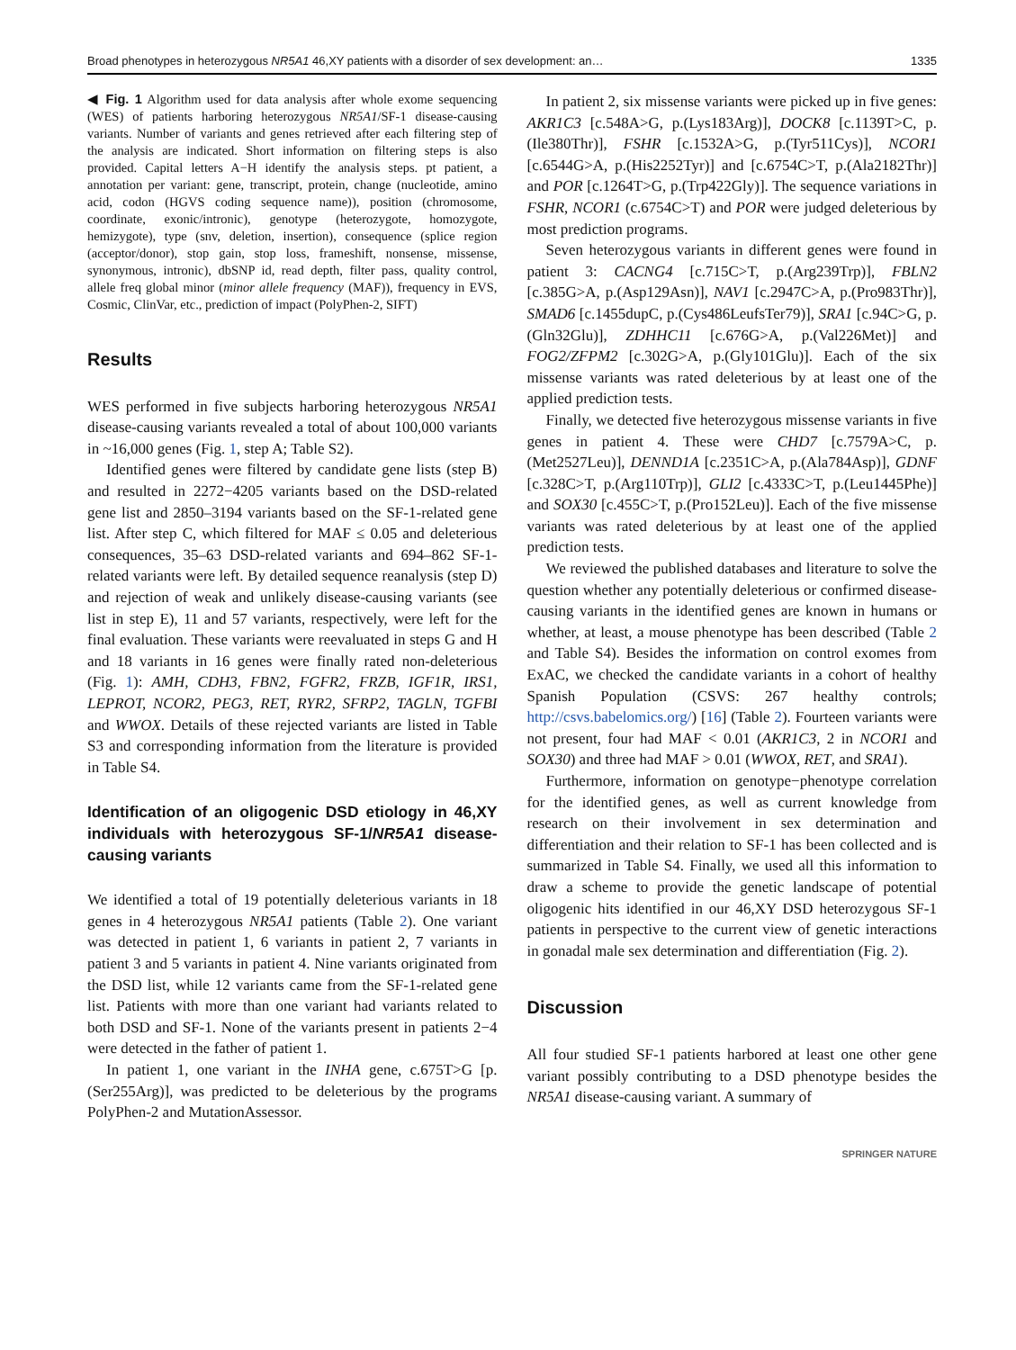Broad phenotypes in heterozygous NR5A1 46,XY patients with a disorder of sex development: an… 1335
◀ Fig. 1 Algorithm used for data analysis after whole exome sequencing (WES) of patients harboring heterozygous NR5A1/SF-1 disease-causing variants. Number of variants and genes retrieved after each filtering step of the analysis are indicated. Short information on filtering steps is also provided. Capital letters A−H identify the analysis steps. pt patient, a annotation per variant: gene, transcript, protein, change (nucleotide, amino acid, codon (HGVS coding sequence name)), position (chromosome, coordinate, exonic/intronic), genotype (heterozygote, homozygote, hemizygote), type (snv, deletion, insertion), consequence (splice region (acceptor/donor), stop gain, stop loss, frameshift, nonsense, missense, synonymous, intronic), dbSNP id, read depth, filter pass, quality control, allele freq global minor (minor allele frequency (MAF)), frequency in EVS, Cosmic, ClinVar, etc., prediction of impact (PolyPhen-2, SIFT)
Results
WES performed in five subjects harboring heterozygous NR5A1 disease-causing variants revealed a total of about 100,000 variants in ~16,000 genes (Fig. 1, step A; Table S2).
Identified genes were filtered by candidate gene lists (step B) and resulted in 2272−4205 variants based on the DSD-related gene list and 2850–3194 variants based on the SF-1-related gene list. After step C, which filtered for MAF ≤ 0.05 and deleterious consequences, 35–63 DSD-related variants and 694–862 SF-1-related variants were left. By detailed sequence reanalysis (step D) and rejection of weak and unlikely disease-causing variants (see list in step E), 11 and 57 variants, respectively, were left for the final evaluation. These variants were reevaluated in steps G and H and 18 variants in 16 genes were finally rated non-deleterious (Fig. 1): AMH, CDH3, FBN2, FGFR2, FRZB, IGF1R, IRS1, LEPROT, NCOR2, PEG3, RET, RYR2, SFRP2, TAGLN, TGFBI and WWOX. Details of these rejected variants are listed in Table S3 and corresponding information from the literature is provided in Table S4.
Identification of an oligogenic DSD etiology in 46,XY individuals with heterozygous SF-1/NR5A1 disease-causing variants
We identified a total of 19 potentially deleterious variants in 18 genes in 4 heterozygous NR5A1 patients (Table 2). One variant was detected in patient 1, 6 variants in patient 2, 7 variants in patient 3 and 5 variants in patient 4. Nine variants originated from the DSD list, while 12 variants came from the SF-1-related gene list. Patients with more than one variant had variants related to both DSD and SF-1. None of the variants present in patients 2−4 were detected in the father of patient 1.
In patient 1, one variant in the INHA gene, c.675T>G [p.(Ser255Arg)], was predicted to be deleterious by the programs PolyPhen-2 and MutationAssessor.
In patient 2, six missense variants were picked up in five genes: AKR1C3 [c.548A>G, p.(Lys183Arg)], DOCK8 [c.1139T>C, p.(Ile380Thr)], FSHR [c.1532A>G, p.(Tyr511Cys)], NCOR1 [c.6544G>A, p.(His2252Tyr)] and [c.6754C>T, p.(Ala2182Thr)] and POR [c.1264T>G, p.(Trp422Gly)]. The sequence variations in FSHR, NCOR1 (c.6754C>T) and POR were judged deleterious by most prediction programs.
Seven heterozygous variants in different genes were found in patient 3: CACNG4 [c.715C>T, p.(Arg239Trp)], FBLN2 [c.385G>A, p.(Asp129Asn)], NAV1 [c.2947C>A, p.(Pro983Thr)], SMAD6 [c.1455dupC, p.(Cys486LeufsTer79)], SRA1 [c.94C>G, p.(Gln32Glu)], ZDHHC11 [c.676G>A, p.(Val226Met)] and FOG2/ZFPM2 [c.302G>A, p.(Gly101Glu)]. Each of the six missense variants was rated deleterious by at least one of the applied prediction tests.
Finally, we detected five heterozygous missense variants in five genes in patient 4. These were CHD7 [c.7579A>C, p.(Met2527Leu)], DENND1A [c.2351C>A, p.(Ala784Asp)], GDNF [c.328C>T, p.(Arg110Trp)], GLI2 [c.4333C>T, p.(Leu1445Phe)] and SOX30 [c.455C>T, p.(Pro152Leu)]. Each of the five missense variants was rated deleterious by at least one of the applied prediction tests.
We reviewed the published databases and literature to solve the question whether any potentially deleterious or confirmed disease-causing variants in the identified genes are known in humans or whether, at least, a mouse phenotype has been described (Table 2 and Table S4). Besides the information on control exomes from ExAC, we checked the candidate variants in a cohort of healthy Spanish Population (CSVS: 267 healthy controls; http://csvs.babelomics.org/) [16] (Table 2). Fourteen variants were not present, four had MAF < 0.01 (AKR1C3, 2 in NCOR1 and SOX30) and three had MAF > 0.01 (WWOX, RET, and SRA1).
Furthermore, information on genotype−phenotype correlation for the identified genes, as well as current knowledge from research on their involvement in sex determination and differentiation and their relation to SF-1 has been collected and is summarized in Table S4. Finally, we used all this information to draw a scheme to provide the genetic landscape of potential oligogenic hits identified in our 46,XY DSD heterozygous SF-1 patients in perspective to the current view of genetic interactions in gonadal male sex determination and differentiation (Fig. 2).
Discussion
All four studied SF-1 patients harbored at least one other gene variant possibly contributing to a DSD phenotype besides the NR5A1 disease-causing variant. A summary of
SPRINGER NATURE